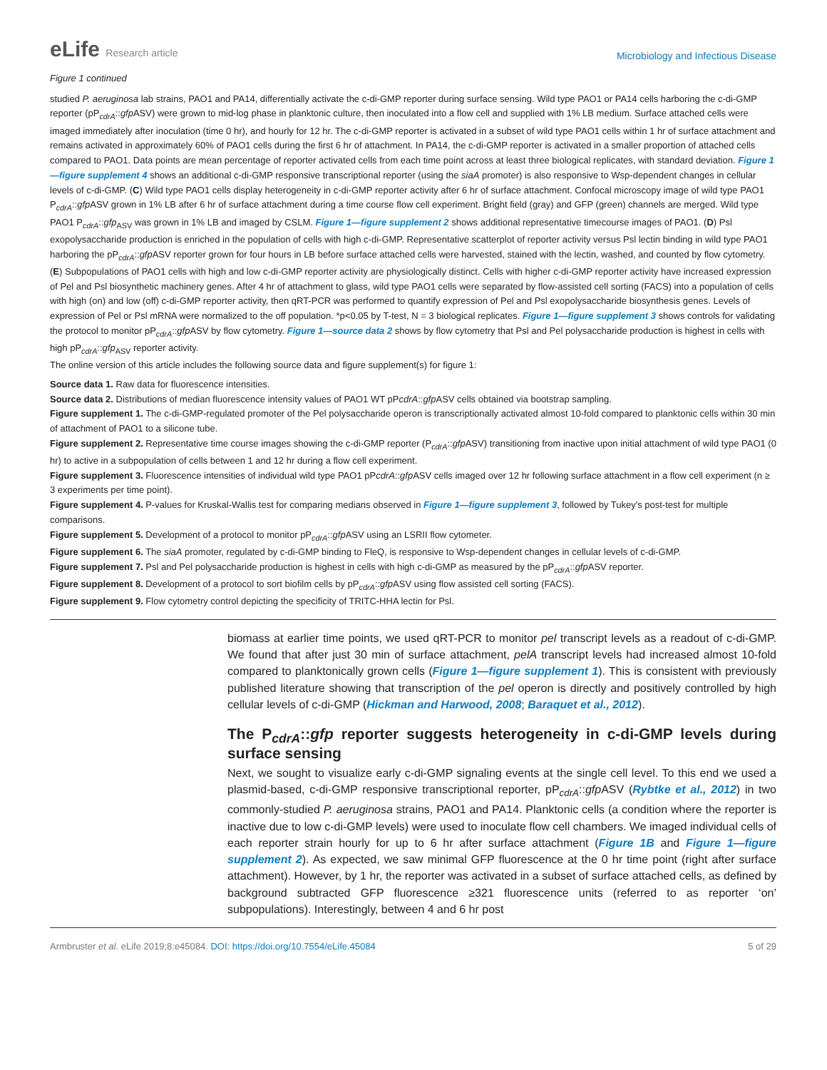eLife Research article
Microbiology and Infectious Disease
Figure 1 continued
studied P. aeruginosa lab strains, PAO1 and PA14, differentially activate the c-di-GMP reporter during surface sensing. Wild type PAO1 or PA14 cells harboring the c-di-GMP reporter (pP<sub>cdrA</sub>::gfp ASV) were grown to mid-log phase in planktonic culture, then inoculated into a flow cell and supplied with 1% LB medium. Surface attached cells were imaged immediately after inoculation (time 0 hr), and hourly for 12 hr. The c-di-GMP reporter is activated in a subset of wild type PAO1 cells within 1 hr of surface attachment and remains activated in approximately 60% of PAO1 cells during the first 6 hr of attachment. In PA14, the c-di-GMP reporter is activated in a smaller proportion of attached cells compared to PAO1. Data points are mean percentage of reporter activated cells from each time point across at least three biological replicates, with standard deviation. Figure 1—figure supplement 4 shows an additional c-di-GMP responsive transcriptional reporter (using the siaA promoter) is also responsive to Wsp-dependent changes in cellular levels of c-di-GMP. (C) Wild type PAO1 cells display heterogeneity in c-di-GMP reporter activity after 6 hr of surface attachment. Confocal microscopy image of wild type PAO1 P<sub>cdrA</sub>::gfp ASV grown in 1% LB after 6 hr of surface attachment during a time course flow cell experiment. Bright field (gray) and GFP (green) channels are merged. Wild type PAO1 P<sub>cdrA</sub>::gfp<sub>ASV</sub> was grown in 1% LB and imaged by CSLM. Figure 1—figure supplement 2 shows additional representative timecourse images of PAO1. (D) Psl exopolysaccharide production is enriched in the population of cells with high c-di-GMP. Representative scatterplot of reporter activity versus Psl lectin binding in wild type PAO1 harboring the pP<sub>cdrA</sub>::gfp ASV reporter grown for four hours in LB before surface attached cells were harvested, stained with the lectin, washed, and counted by flow cytometry. (E) Subpopulations of PAO1 cells with high and low c-di-GMP reporter activity are physiologically distinct. Cells with higher c-di-GMP reporter activity have increased expression of Pel and Psl biosynthetic machinery genes. After 4 hr of attachment to glass, wild type PAO1 cells were separated by flow-assisted cell sorting (FACS) into a population of cells with high (on) and low (off) c-di-GMP reporter activity, then qRT-PCR was performed to quantify expression of Pel and Psl exopolysaccharide biosynthesis genes. Levels of expression of Pel or Psl mRNA were normalized to the off population. *p<0.05 by T-test, N = 3 biological replicates. Figure 1—figure supplement 3 shows controls for validating the protocol to monitor pP<sub>cdrA</sub>::gfp ASV by flow cytometry. Figure 1—source data 2 shows by flow cytometry that Psl and Pel polysaccharide production is highest in cells with high pP<sub>cdrA</sub>::gfp<sub>ASV</sub> reporter activity.
The online version of this article includes the following source data and figure supplement(s) for figure 1:
Source data 1. Raw data for fluorescence intensities.
Source data 2. Distributions of median fluorescence intensity values of PAO1 WT pPcdrA::gfp ASV cells obtained via bootstrap sampling.
Figure supplement 1. The c-di-GMP-regulated promoter of the Pel polysaccharide operon is transcriptionally activated almost 10-fold compared to planktonic cells within 30 min of attachment of PAO1 to a silicone tube.
Figure supplement 2. Representative time course images showing the c-di-GMP reporter (P<sub>cdrA</sub>::gfp ASV) transitioning from inactive upon initial attachment of wild type PAO1 (0 hr) to active in a subpopulation of cells between 1 and 12 hr during a flow cell experiment.
Figure supplement 3. Fluorescence intensities of individual wild type PAO1 pPcdrA::gfp ASV cells imaged over 12 hr following surface attachment in a flow cell experiment (n ≥ 3 experiments per time point).
Figure supplement 4. P-values for Kruskal-Wallis test for comparing medians observed in Figure 1—figure supplement 3, followed by Tukey's post-test for multiple comparisons.
Figure supplement 5. Development of a protocol to monitor pP<sub>cdrA</sub>::gfp ASV using an LSRII flow cytometer.
Figure supplement 6. The siaA promoter, regulated by c-di-GMP binding to FleQ, is responsive to Wsp-dependent changes in cellular levels of c-di-GMP.
Figure supplement 7. Psl and Pel polysaccharide production is highest in cells with high c-di-GMP as measured by the pP<sub>cdrA</sub>::gfp ASV reporter.
Figure supplement 8. Development of a protocol to sort biofilm cells by pP<sub>cdrA</sub>::gfp ASV using flow assisted cell sorting (FACS).
Figure supplement 9. Flow cytometry control depicting the specificity of TRITC-HHA lectin for Psl.
biomass at earlier time points, we used qRT-PCR to monitor pel transcript levels as a readout of c-di-GMP. We found that after just 30 min of surface attachment, pelA transcript levels had increased almost 10-fold compared to planktonically grown cells (Figure 1—figure supplement 1). This is consistent with previously published literature showing that transcription of the pel operon is directly and positively controlled by high cellular levels of c-di-GMP (Hickman and Harwood, 2008; Baraquet et al., 2012).
The P<sub>cdrA</sub>::gfp reporter suggests heterogeneity in c-di-GMP levels during surface sensing
Next, we sought to visualize early c-di-GMP signaling events at the single cell level. To this end we used a plasmid-based, c-di-GMP responsive transcriptional reporter, pP<sub>cdrA</sub>::gfp ASV (Rybtke et al., 2012) in two commonly-studied P. aeruginosa strains, PAO1 and PA14. Planktonic cells (a condition where the reporter is inactive due to low c-di-GMP levels) were used to inoculate flow cell chambers. We imaged individual cells of each reporter strain hourly for up to 6 hr after surface attachment (Figure 1B and Figure 1—figure supplement 2). As expected, we saw minimal GFP fluorescence at the 0 hr time point (right after surface attachment). However, by 1 hr, the reporter was activated in a subset of surface attached cells, as defined by background subtracted GFP fluorescence ≥321 fluorescence units (referred to as reporter ‘on’ subpopulations). Interestingly, between 4 and 6 hr post
Armbruster et al. eLife 2019;8:e45084. DOI: https://doi.org/10.7554/eLife.45084
5 of 29